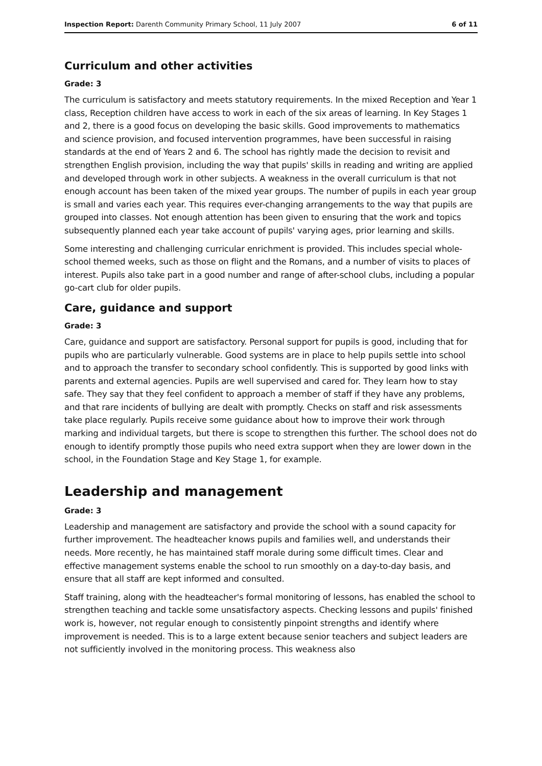Inspection Report: Darenth Community Primary School, 11 July 2007 6 of 11
Curriculum and other activities
Grade: 3
The curriculum is satisfactory and meets statutory requirements. In the mixed Reception and Year 1 class, Reception children have access to work in each of the six areas of learning. In Key Stages 1 and 2, there is a good focus on developing the basic skills. Good improvements to mathematics and science provision, and focused intervention programmes, have been successful in raising standards at the end of Years 2 and 6. The school has rightly made the decision to revisit and strengthen English provision, including the way that pupils' skills in reading and writing are applied and developed through work in other subjects. A weakness in the overall curriculum is that not enough account has been taken of the mixed year groups. The number of pupils in each year group is small and varies each year. This requires ever-changing arrangements to the way that pupils are grouped into classes. Not enough attention has been given to ensuring that the work and topics subsequently planned each year take account of pupils' varying ages, prior learning and skills.
Some interesting and challenging curricular enrichment is provided. This includes special whole-school themed weeks, such as those on flight and the Romans, and a number of visits to places of interest. Pupils also take part in a good number and range of after-school clubs, including a popular go-cart club for older pupils.
Care, guidance and support
Grade: 3
Care, guidance and support are satisfactory. Personal support for pupils is good, including that for pupils who are particularly vulnerable. Good systems are in place to help pupils settle into school and to approach the transfer to secondary school confidently. This is supported by good links with parents and external agencies. Pupils are well supervised and cared for. They learn how to stay safe. They say that they feel confident to approach a member of staff if they have any problems, and that rare incidents of bullying are dealt with promptly. Checks on staff and risk assessments take place regularly. Pupils receive some guidance about how to improve their work through marking and individual targets, but there is scope to strengthen this further. The school does not do enough to identify promptly those pupils who need extra support when they are lower down in the school, in the Foundation Stage and Key Stage 1, for example.
Leadership and management
Grade: 3
Leadership and management are satisfactory and provide the school with a sound capacity for further improvement. The headteacher knows pupils and families well, and understands their needs. More recently, he has maintained staff morale during some difficult times. Clear and effective management systems enable the school to run smoothly on a day-to-day basis, and ensure that all staff are kept informed and consulted.
Staff training, along with the headteacher's formal monitoring of lessons, has enabled the school to strengthen teaching and tackle some unsatisfactory aspects. Checking lessons and pupils' finished work is, however, not regular enough to consistently pinpoint strengths and identify where improvement is needed. This is to a large extent because senior teachers and subject leaders are not sufficiently involved in the monitoring process. This weakness also